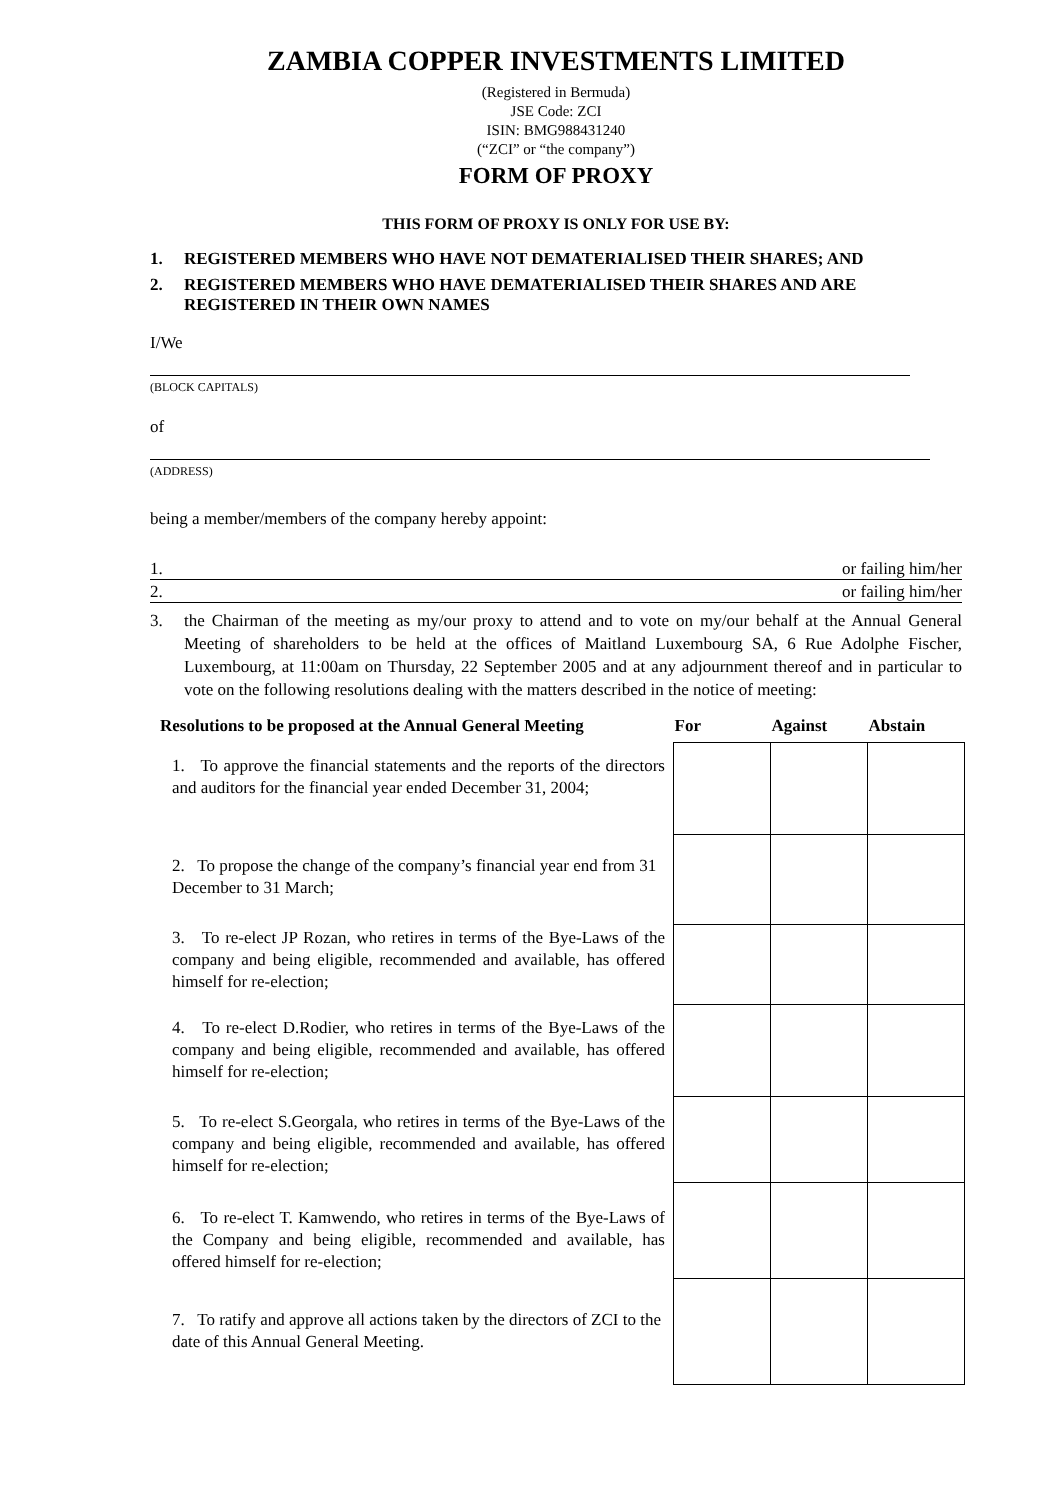ZAMBIA COPPER INVESTMENTS LIMITED
(Registered in Bermuda)
JSE Code: ZCI
ISIN: BMG988431240
(“ZCI” or “the company”)
FORM OF PROXY
THIS FORM OF PROXY IS ONLY FOR USE BY:
1. REGISTERED MEMBERS WHO HAVE NOT DEMATERIALISED THEIR SHARES; AND
2. REGISTERED MEMBERS WHO HAVE DEMATERIALISED THEIR SHARES AND ARE REGISTERED IN THEIR OWN NAMES
I/We
(BLOCK CAPITALS)
of
(ADDRESS)
being a member/members of the company hereby appoint:
1. or failing him/her
2. or failing him/her
3. the Chairman of the meeting as my/our proxy to attend and to vote on my/our behalf at the Annual General Meeting of shareholders to be held at the offices of Maitland Luxembourg SA, 6 Rue Adolphe Fischer, Luxembourg, at 11:00am on Thursday, 22 September 2005 and at any adjournment thereof and in particular to vote on the following resolutions dealing with the matters described in the notice of meeting:
| Resolutions to be proposed at the Annual General Meeting | For | Against | Abstain |
| --- | --- | --- | --- |
| 1. To approve the financial statements and the reports of the directors and auditors for the financial year ended December 31, 2004; | | | |
| 2. To propose the change of the company’s financial year end from 31 December to 31 March; | | | |
| 3. To re-elect JP Rozan, who retires in terms of the Bye-Laws of the company and being eligible, recommended and available, has offered himself for re-election; | | | |
| 4. To re-elect D.Rodier, who retires in terms of the Bye-Laws of the company and being eligible, recommended and available, has offered himself for re-election; | | | |
| 5. To re-elect S.Georgala, who retires in terms of the Bye-Laws of the company and being eligible, recommended and available, has offered himself for re-election; | | | |
| 6. To re-elect T. Kamwendo, who retires in terms of the Bye-Laws of the Company and being eligible, recommended and available, has offered himself for re-election; | | | |
| 7. To ratify and approve all actions taken by the directors of ZCI to the date of this Annual General Meeting. | | | |